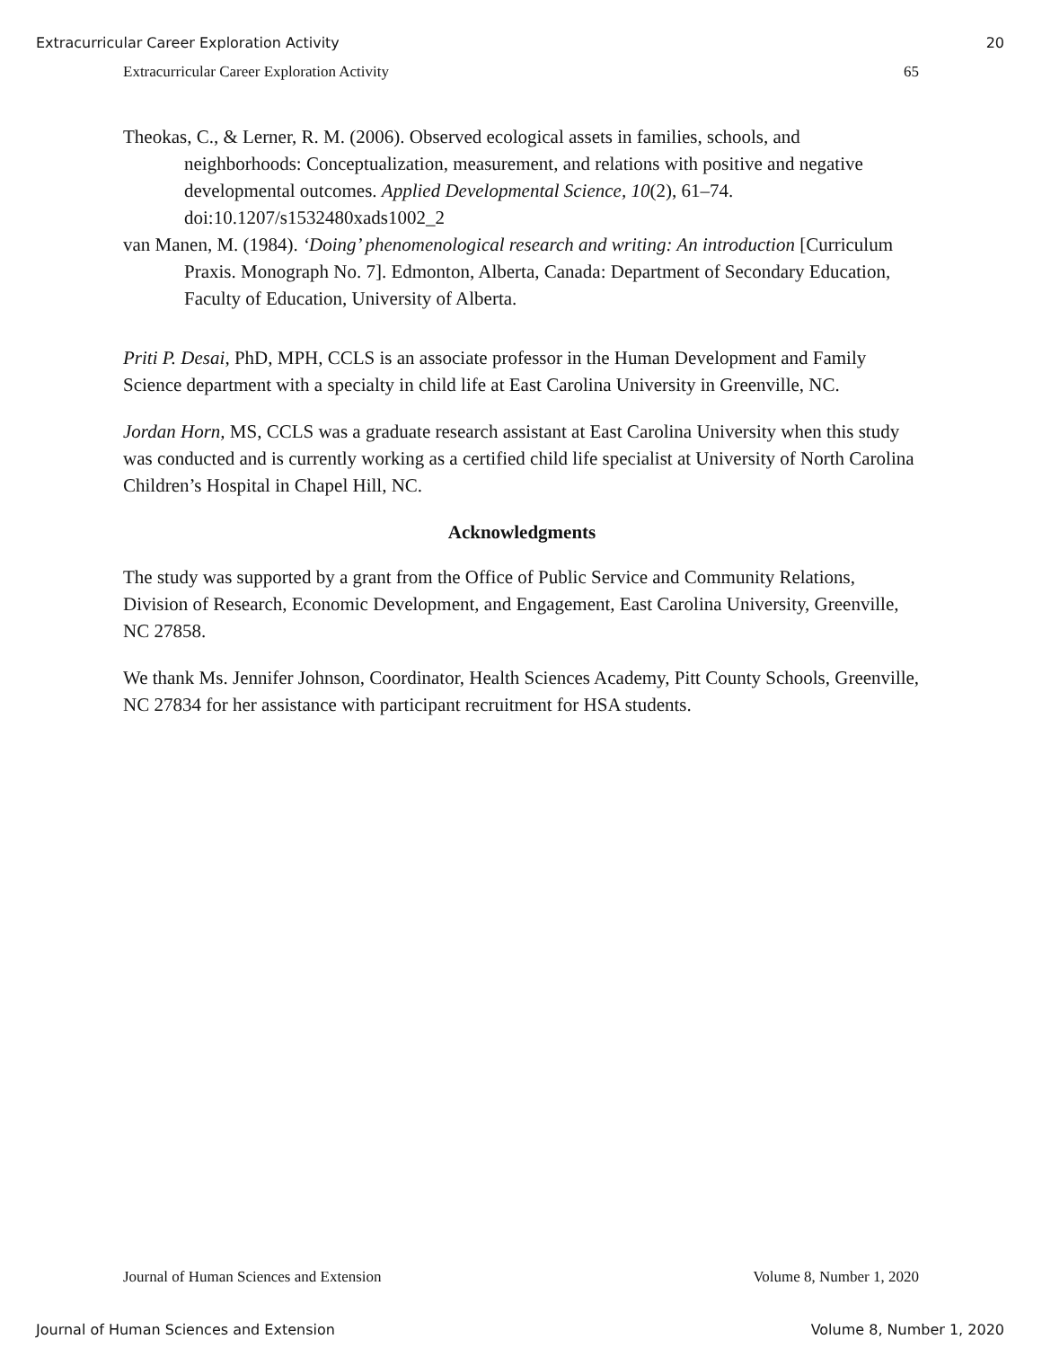Extracurricular Career Exploration Activity 20
Extracurricular Career Exploration Activity 65
Theokas, C., & Lerner, R. M. (2006). Observed ecological assets in families, schools, and neighborhoods: Conceptualization, measurement, and relations with positive and negative developmental outcomes. Applied Developmental Science, 10(2), 61–74. doi:10.1207/s1532480xads1002_2
van Manen, M. (1984). ‘Doing’ phenomenological research and writing: An introduction [Curriculum Praxis. Monograph No. 7]. Edmonton, Alberta, Canada: Department of Secondary Education, Faculty of Education, University of Alberta.
Priti P. Desai, PhD, MPH, CCLS is an associate professor in the Human Development and Family Science department with a specialty in child life at East Carolina University in Greenville, NC.
Jordan Horn, MS, CCLS was a graduate research assistant at East Carolina University when this study was conducted and is currently working as a certified child life specialist at University of North Carolina Children’s Hospital in Chapel Hill, NC.
Acknowledgments
The study was supported by a grant from the Office of Public Service and Community Relations, Division of Research, Economic Development, and Engagement, East Carolina University, Greenville, NC 27858.
We thank Ms. Jennifer Johnson, Coordinator, Health Sciences Academy, Pitt County Schools, Greenville, NC 27834 for her assistance with participant recruitment for HSA students.
Journal of Human Sciences and Extension Volume 8, Number 1, 2020
Journal of Human Sciences and Extension Volume 8, Number 1, 2020